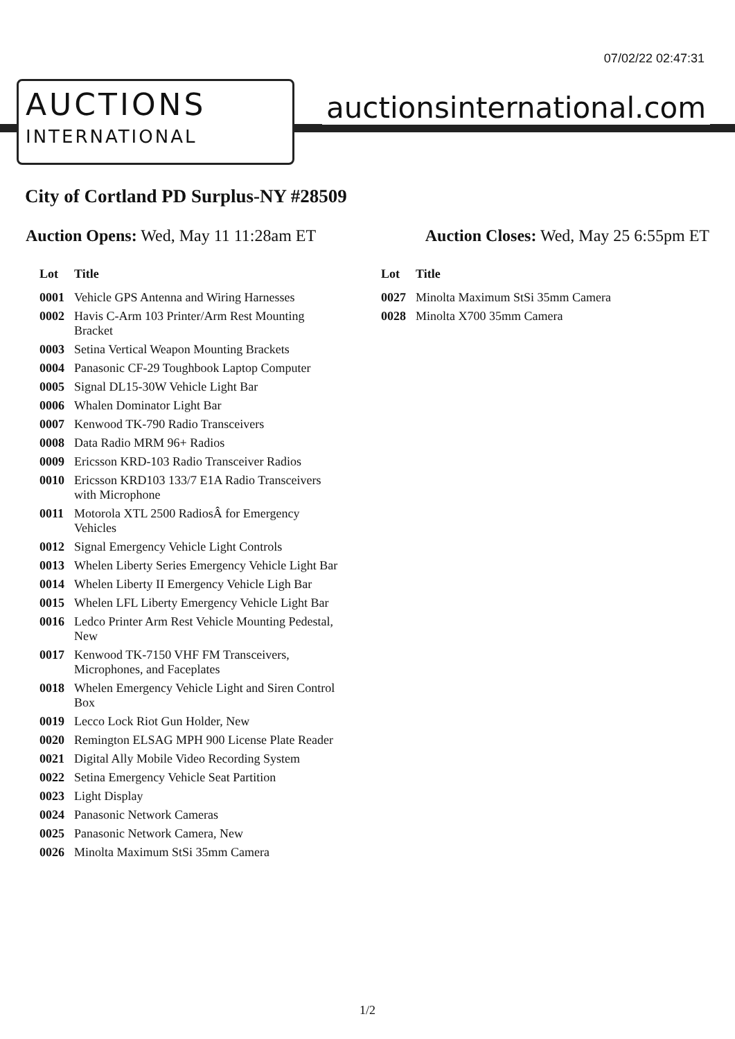07/02/22 02:47:31
AUCTIONS
INTERNATIONAL
auctionsinternational.com
City of Cortland PD Surplus-NY #28509
Auction Opens: Wed, May 11 11:28am ET
Auction Closes: Wed, May 25 6:55pm ET
| Lot | Title |
| --- | --- |
| 0001 | Vehicle GPS Antenna and Wiring Harnesses |
| 0002 | Havis C-Arm 103 Printer/Arm Rest Mounting Bracket |
| 0003 | Setina Vertical Weapon Mounting Brackets |
| 0004 | Panasonic CF-29 Toughbook Laptop Computer |
| 0005 | Signal DL15-30W Vehicle Light Bar |
| 0006 | Whalen Dominator Light Bar |
| 0007 | Kenwood TK-790 Radio Transceivers |
| 0008 | Data Radio MRM 96+ Radios |
| 0009 | Ericsson KRD-103 Radio Transceiver Radios |
| 0010 | Ericsson KRD103 133/7 E1A Radio Transceivers with Microphone |
| 0011 | Motorola XTL 2500 RadiosÂ for Emergency Vehicles |
| 0012 | Signal Emergency Vehicle Light Controls |
| 0013 | Whelen Liberty Series Emergency Vehicle Light Bar |
| 0014 | Whelen Liberty II Emergency Vehicle Ligh Bar |
| 0015 | Whelen LFL Liberty Emergency Vehicle Light Bar |
| 0016 | Ledco Printer Arm Rest Vehicle Mounting Pedestal, New |
| 0017 | Kenwood TK-7150 VHF FM Transceivers, Microphones, and Faceplates |
| 0018 | Whelen Emergency Vehicle Light and Siren Control Box |
| 0019 | Lecco Lock Riot Gun Holder, New |
| 0020 | Remington ELSAG MPH 900 License Plate Reader |
| 0021 | Digital Ally Mobile Video Recording System |
| 0022 | Setina Emergency Vehicle Seat Partition |
| 0023 | Light Display |
| 0024 | Panasonic Network Cameras |
| 0025 | Panasonic Network Camera, New |
| 0026 | Minolta Maximum StSi 35mm Camera |
| Lot | Title |
| --- | --- |
| 0027 | Minolta Maximum StSi 35mm Camera |
| 0028 | Minolta X700 35mm Camera |
1/2